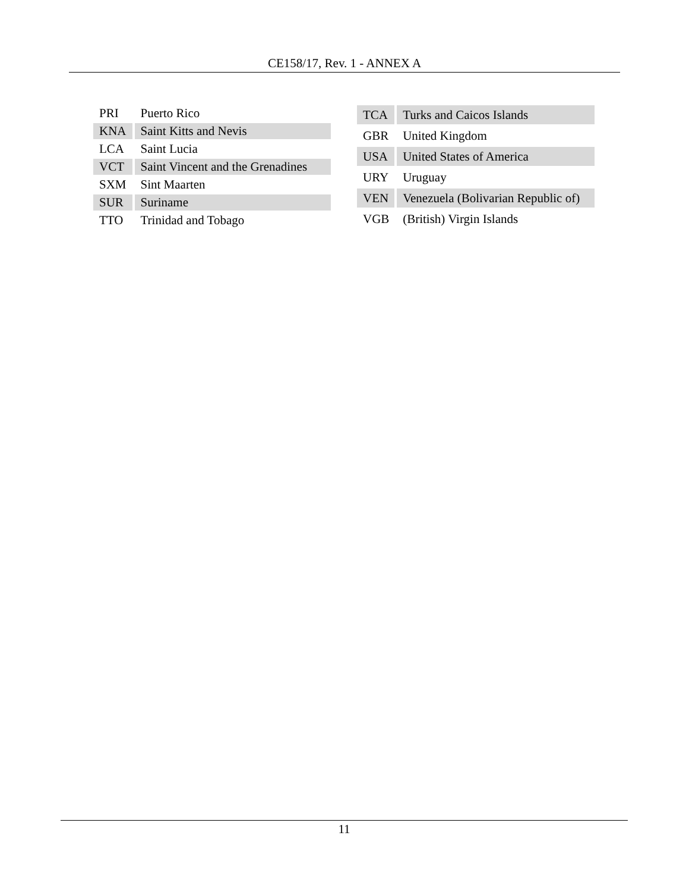CE158/17, Rev. 1 - ANNEX A
| PRI | Puerto Rico |
| KNA | Saint Kitts and Nevis |
| LCA | Saint Lucia |
| VCT | Saint Vincent and the Grenadines |
| SXM | Sint Maarten |
| SUR | Suriname |
| TTO | Trinidad and Tobago |
| TCA | Turks and Caicos Islands |
| GBR | United Kingdom |
| USA | United States of America |
| URY | Uruguay |
| VEN | Venezuela (Bolivarian Republic of) |
| VGB | (British) Virgin Islands |
11